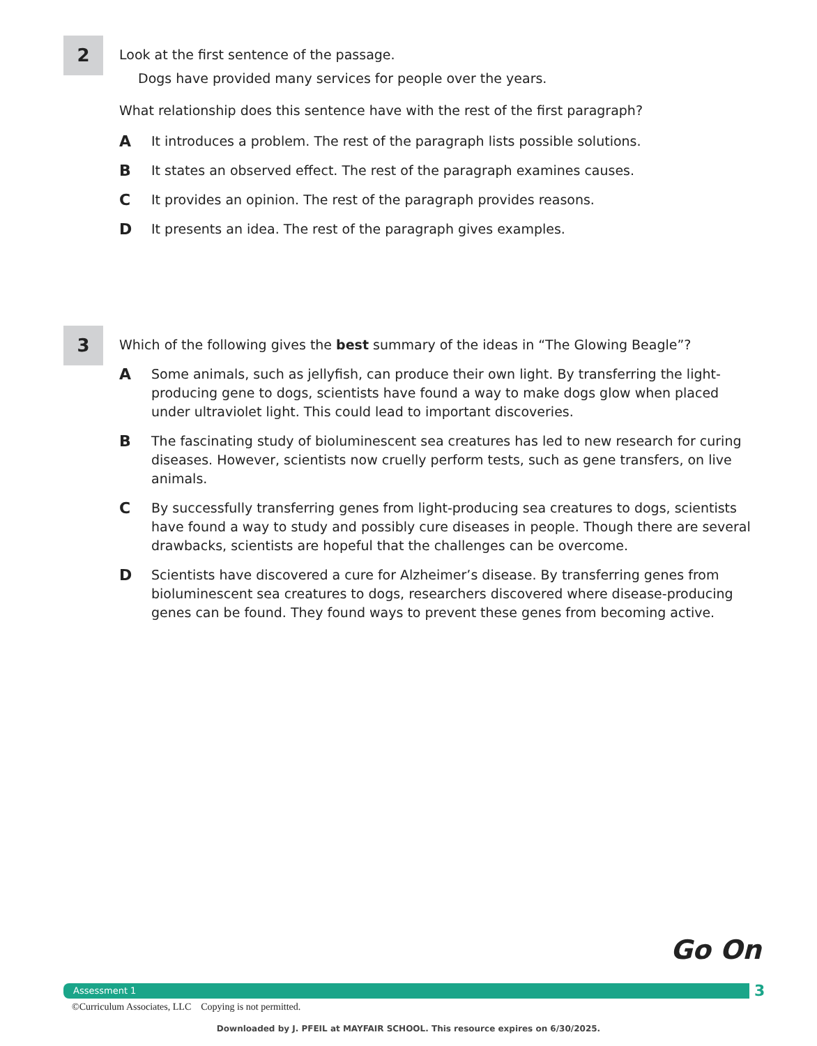2
Look at the first sentence of the passage.
Dogs have provided many services for people over the years.
What relationship does this sentence have with the rest of the first paragraph?
A It introduces a problem. The rest of the paragraph lists possible solutions.
B It states an observed effect. The rest of the paragraph examines causes.
C It provides an opinion. The rest of the paragraph provides reasons.
D It presents an idea. The rest of the paragraph gives examples.
3
Which of the following gives the best summary of the ideas in “The Glowing Beagle”?
A Some animals, such as jellyfish, can produce their own light. By transferring the light-producing gene to dogs, scientists have found a way to make dogs glow when placed under ultraviolet light. This could lead to important discoveries.
B The fascinating study of bioluminescent sea creatures has led to new research for curing diseases. However, scientists now cruelly perform tests, such as gene transfers, on live animals.
C By successfully transferring genes from light-producing sea creatures to dogs, scientists have found a way to study and possibly cure diseases in people. Though there are several drawbacks, scientists are hopeful that the challenges can be overcome.
D Scientists have discovered a cure for Alzheimer’s disease. By transferring genes from bioluminescent sea creatures to dogs, researchers discovered where disease-producing genes can be found. They found ways to prevent these genes from becoming active.
Go On
Assessment 1 3
©Curriculum Associates, LLC Copying is not permitted.
Downloaded by J. PFEIL at MAYFAIR SCHOOL. This resource expires on 6/30/2025.